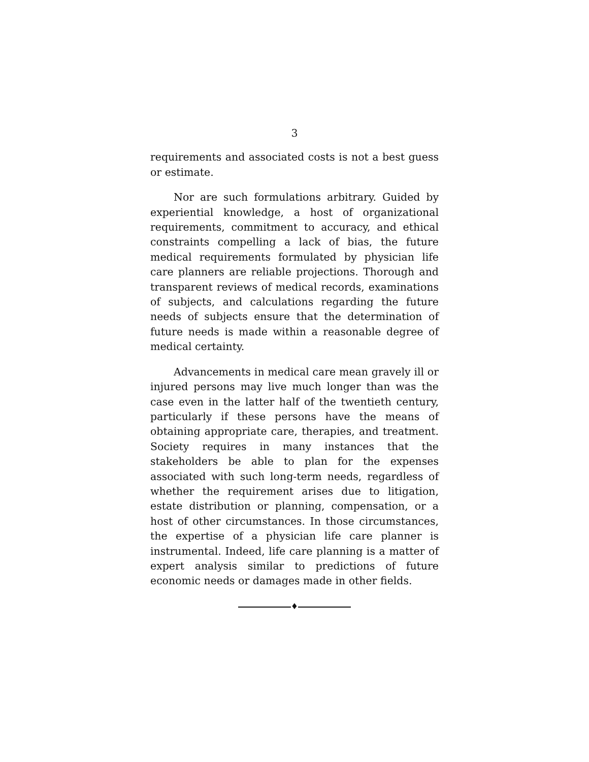3
requirements and associated costs is not a best guess or estimate.
Nor are such formulations arbitrary. Guided by experiential knowledge, a host of organizational requirements, commitment to accuracy, and ethical constraints compelling a lack of bias, the future medical requirements formulated by physician life care planners are reliable projections. Thorough and transparent reviews of medical records, examinations of subjects, and calculations regarding the future needs of subjects ensure that the determination of future needs is made within a reasonable degree of medical certainty.
Advancements in medical care mean gravely ill or injured persons may live much longer than was the case even in the latter half of the twentieth century, particularly if these persons have the means of obtaining appropriate care, therapies, and treatment. Society requires in many instances that the stakeholders be able to plan for the expenses associated with such long-term needs, regardless of whether the requirement arises due to litigation, estate distribution or planning, compensation, or a host of other circumstances. In those circumstances, the expertise of a physician life care planner is instrumental. Indeed, life care planning is a matter of expert analysis similar to predictions of future economic needs or damages made in other fields.
♦